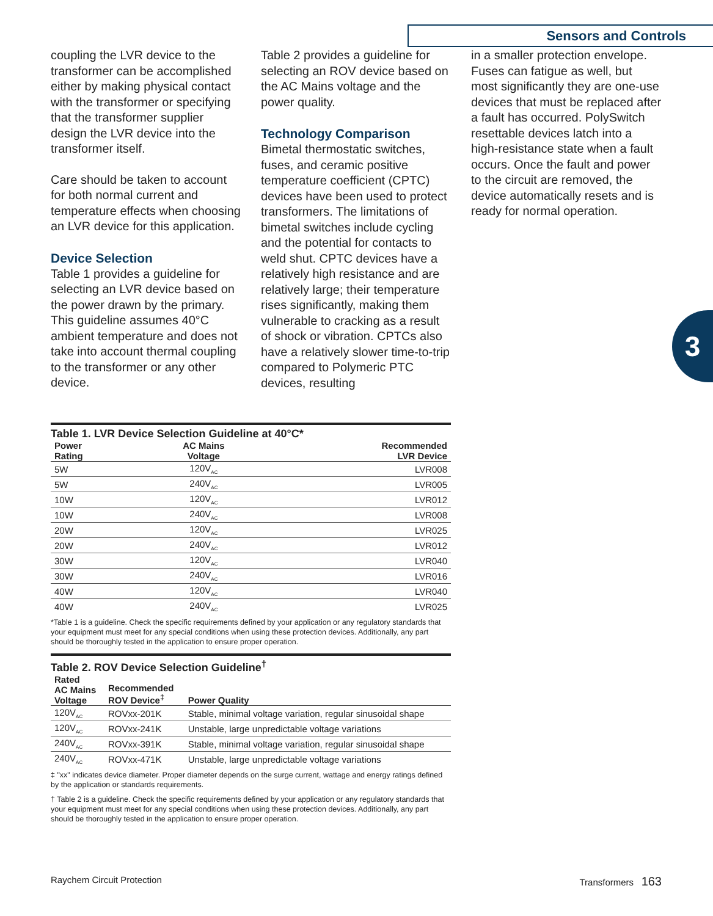Sensors and Controls
coupling the LVR device to the transformer can be accomplished either by making physical contact with the transformer or specifying that the transformer supplier design the LVR device into the transformer itself.
Care should be taken to account for both normal current and temperature effects when choosing an LVR device for this application.
Device Selection
Table 1 provides a guideline for selecting an LVR device based on the power drawn by the primary. This guideline assumes 40°C ambient temperature and does not take into account thermal coupling to the transformer or any other device.
Table 2 provides a guideline for selecting an ROV device based on the AC Mains voltage and the power quality.
Technology Comparison
Bimetal thermostatic switches, fuses, and ceramic positive temperature coefficient (CPTC) devices have been used to protect transformers. The limitations of bimetal switches include cycling and the potential for contacts to weld shut. CPTC devices have a relatively high resistance and are relatively large; their temperature rises significantly, making them vulnerable to cracking as a result of shock or vibration. CPTCs also have a relatively slower time-to-trip compared to Polymeric PTC devices, resulting
in a smaller protection envelope. Fuses can fatigue as well, but most significantly they are one-use devices that must be replaced after a fault has occurred. PolySwitch resettable devices latch into a high-resistance state when a fault occurs. Once the fault and power to the circuit are removed, the device automatically resets and is ready for normal operation.
3
Table 1. LVR Device Selection Guideline at 40°C*
| Power Rating | AC Mains Voltage | Recommended LVR Device |
| --- | --- | --- |
| 5W | 120V<sub>AC</sub> | LVR008 |
| 5W | 240V<sub>AC</sub> | LVR005 |
| 10W | 120V<sub>AC</sub> | LVR012 |
| 10W | 240V<sub>AC</sub> | LVR008 |
| 20W | 120V<sub>AC</sub> | LVR025 |
| 20W | 240V<sub>AC</sub> | LVR012 |
| 30W | 120V<sub>AC</sub> | LVR040 |
| 30W | 240V<sub>AC</sub> | LVR016 |
| 40W | 120V<sub>AC</sub> | LVR040 |
| 40W | 240V<sub>AC</sub> | LVR025 |
*Table 1 is a guideline. Check the specific requirements defined by your application or any regulatory standards that your equipment must meet for any special conditions when using these protection devices. Additionally, any part should be thoroughly tested in the application to ensure proper operation.
Table 2. ROV Device Selection Guideline<sup>†</sup>
| Rated AC Mains Voltage | Recommended ROV Device<sup>‡</sup> | Power Quality |
| --- | --- | --- |
| 120V<sub>AC</sub> | ROVxx-201K | Stable, minimal voltage variation, regular sinusoidal shape |
| 120V<sub>AC</sub> | ROVxx-241K | Unstable, large unpredictable voltage variations |
| 240V<sub>AC</sub> | ROVxx-391K | Stable, minimal voltage variation, regular sinusoidal shape |
| 240V<sub>AC</sub> | ROVxx-471K | Unstable, large unpredictable voltage variations |
‡ "xx" indicates device diameter. Proper diameter depends on the surge current, wattage and energy ratings defined by the application or standards requirements.
† Table 2 is a guideline. Check the specific requirements defined by your application or any regulatory standards that your equipment must meet for any special conditions when using these protection devices. Additionally, any part should be thoroughly tested in the application to ensure proper operation.
Raychem Circuit Protection Transformers 163